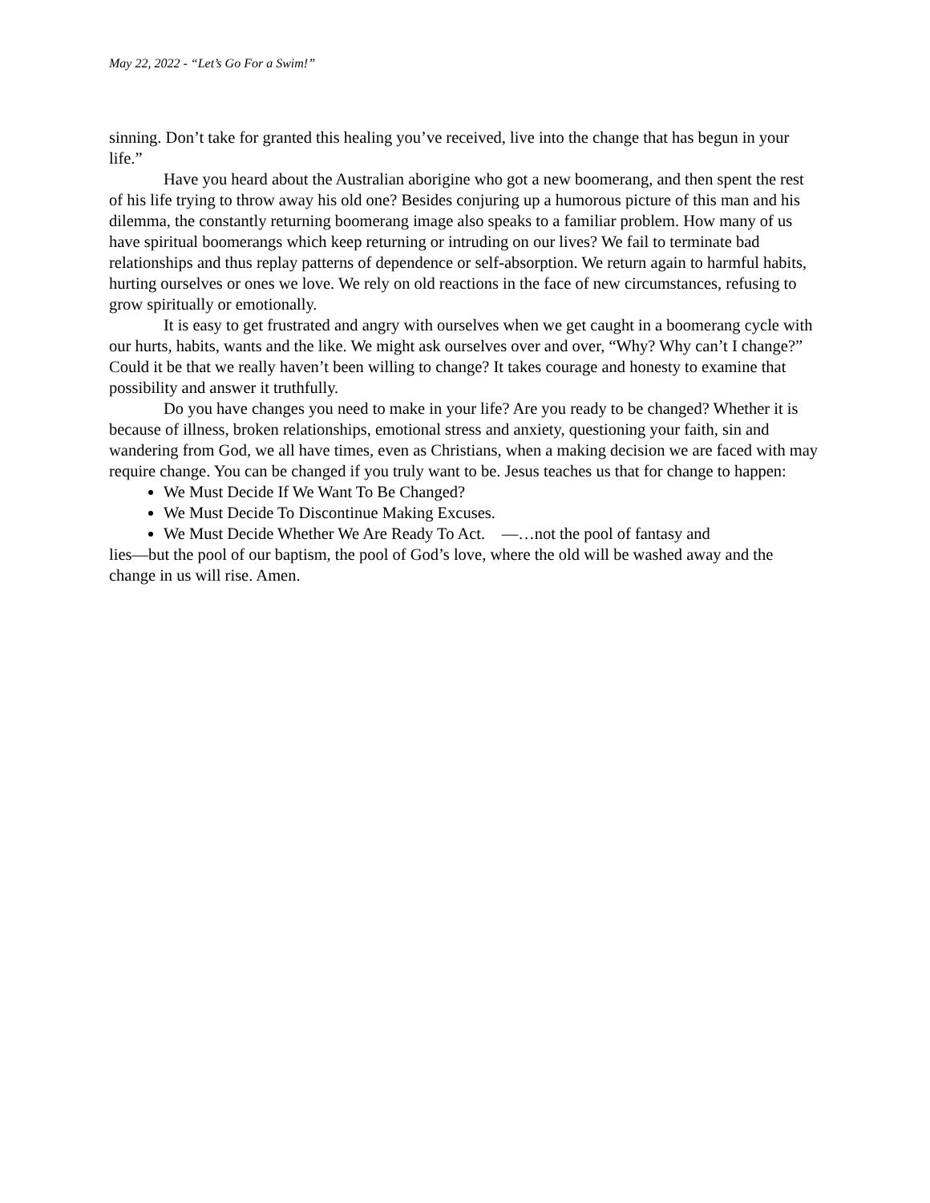May 22, 2022 - “Let’s Go For a Swim!”
sinning. Don’t take for granted this healing you’ve received, live into the change that has begun in your life.”
Have you heard about the Australian aborigine who got a new boomerang, and then spent the rest of his life trying to throw away his old one? Besides conjuring up a humorous picture of this man and his dilemma, the constantly returning boomerang image also speaks to a familiar problem. How many of us have spiritual boomerangs which keep returning or intruding on our lives? We fail to terminate bad relationships and thus replay patterns of dependence or self-absorption. We return again to harmful habits, hurting ourselves or ones we love. We rely on old reactions in the face of new circumstances, refusing to grow spiritually or emotionally.
It is easy to get frustrated and angry with ourselves when we get caught in a boomerang cycle with our hurts, habits, wants and the like. We might ask ourselves over and over, “Why? Why can’t I change?” Could it be that we really haven’t been willing to change? It takes courage and honesty to examine that possibility and answer it truthfully.
Do you have changes you need to make in your life? Are you ready to be changed? Whether it is because of illness, broken relationships, emotional stress and anxiety, questioning your faith, sin and wandering from God, we all have times, even as Christians, when a making decision we are faced with may require change. You can be changed if you truly want to be. Jesus teaches us that for change to happen:
We Must Decide If We Want To Be Changed?
We Must Decide To Discontinue Making Excuses.
We Must Decide Whether We Are Ready To Act. —…not the pool of fantasy and
lies—but the pool of our baptism, the pool of God’s love, where the old will be washed away and the change in us will rise. Amen.